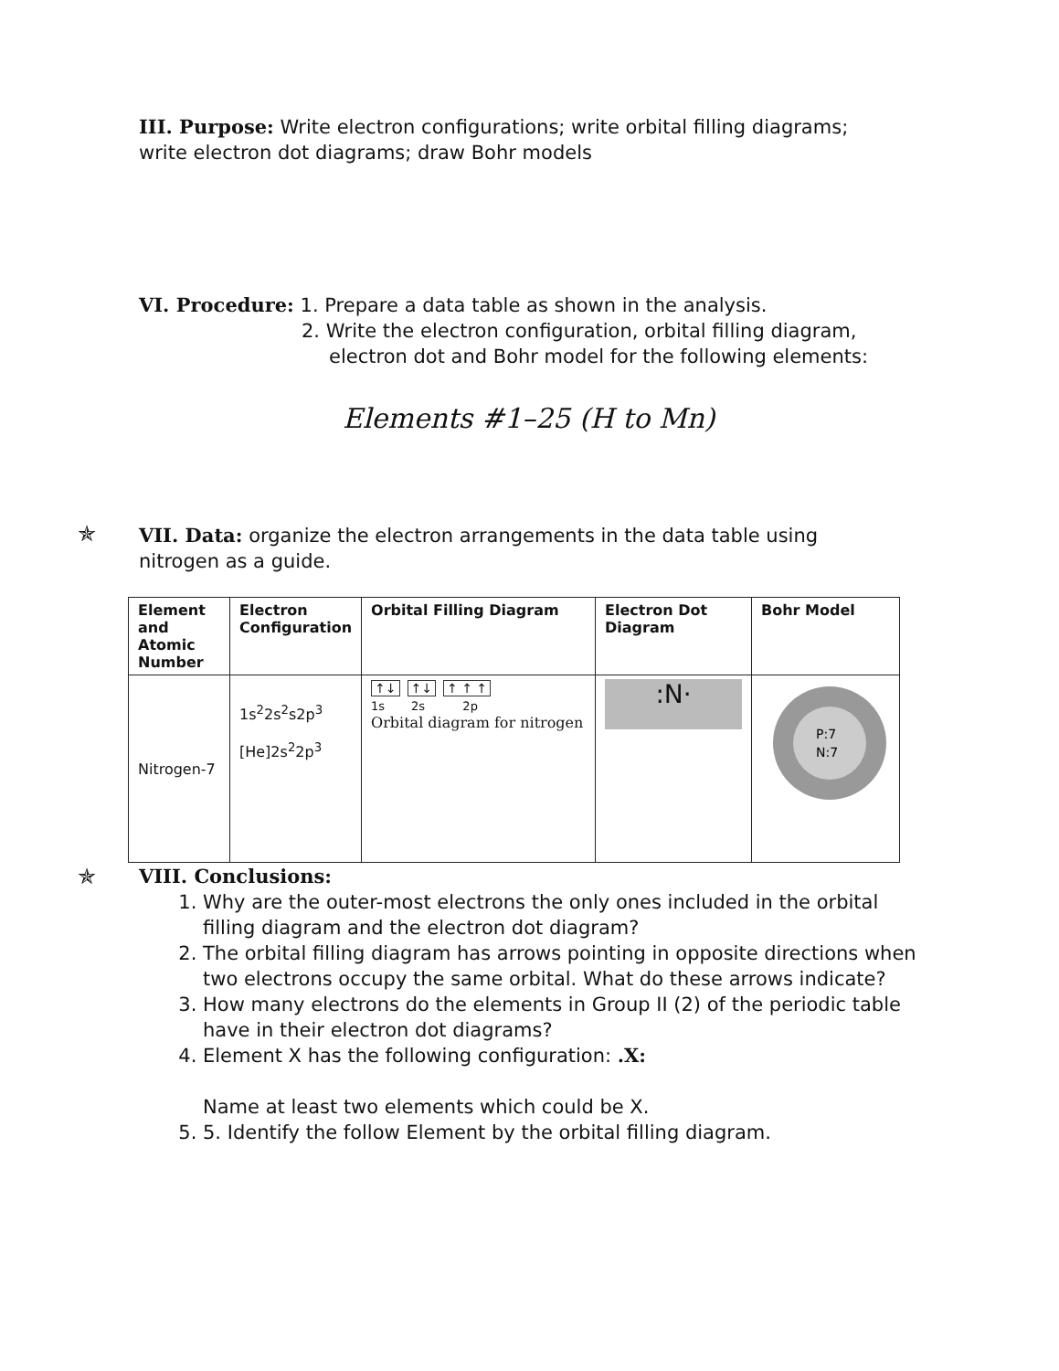III. Purpose: Write electron configurations; write orbital filling diagrams; write electron dot diagrams; draw Bohr models
VI. Procedure: 1. Prepare a data table as shown in the analysis.
2. Write the electron configuration, orbital filling diagram,
electron dot and Bohr model for the following elements:
Elements #1–25 (H to Mn)
✯
VII. Data: organize the electron arrangements in the data table using nitrogen as a guide.
| Element and Atomic Number | Electron Configuration | Orbital Filling Diagram | Electron Dot Diagram | Bohr Model |
| --- | --- | --- | --- | --- |
| Nitrogen-7 | 1s<sup>2</sup>2s<sup>2</sup>s2p<sup>3</sup> [He]2s<sup>2</sup>2p<sup>3</sup> | ↑↓ ↑↓ ↑ ↑ ↑ 1s 2s 2p Orbital diagram for nitrogen | :N· | P:7 N:7 |
✯
VIII. Conclusions:
1. Why are the outer-most electrons the only ones included in the orbital filling diagram and the electron dot diagram?
2. The orbital filling diagram has arrows pointing in opposite directions when two electrons occupy the same orbital. What do these arrows indicate?
3. How many electrons do the elements in Group II (2) of the periodic table have in their electron dot diagrams?
4. Element X has the following configuration: .X:
Name at least two elements which could be X.
5. 5. Identify the follow Element by the orbital filling diagram.